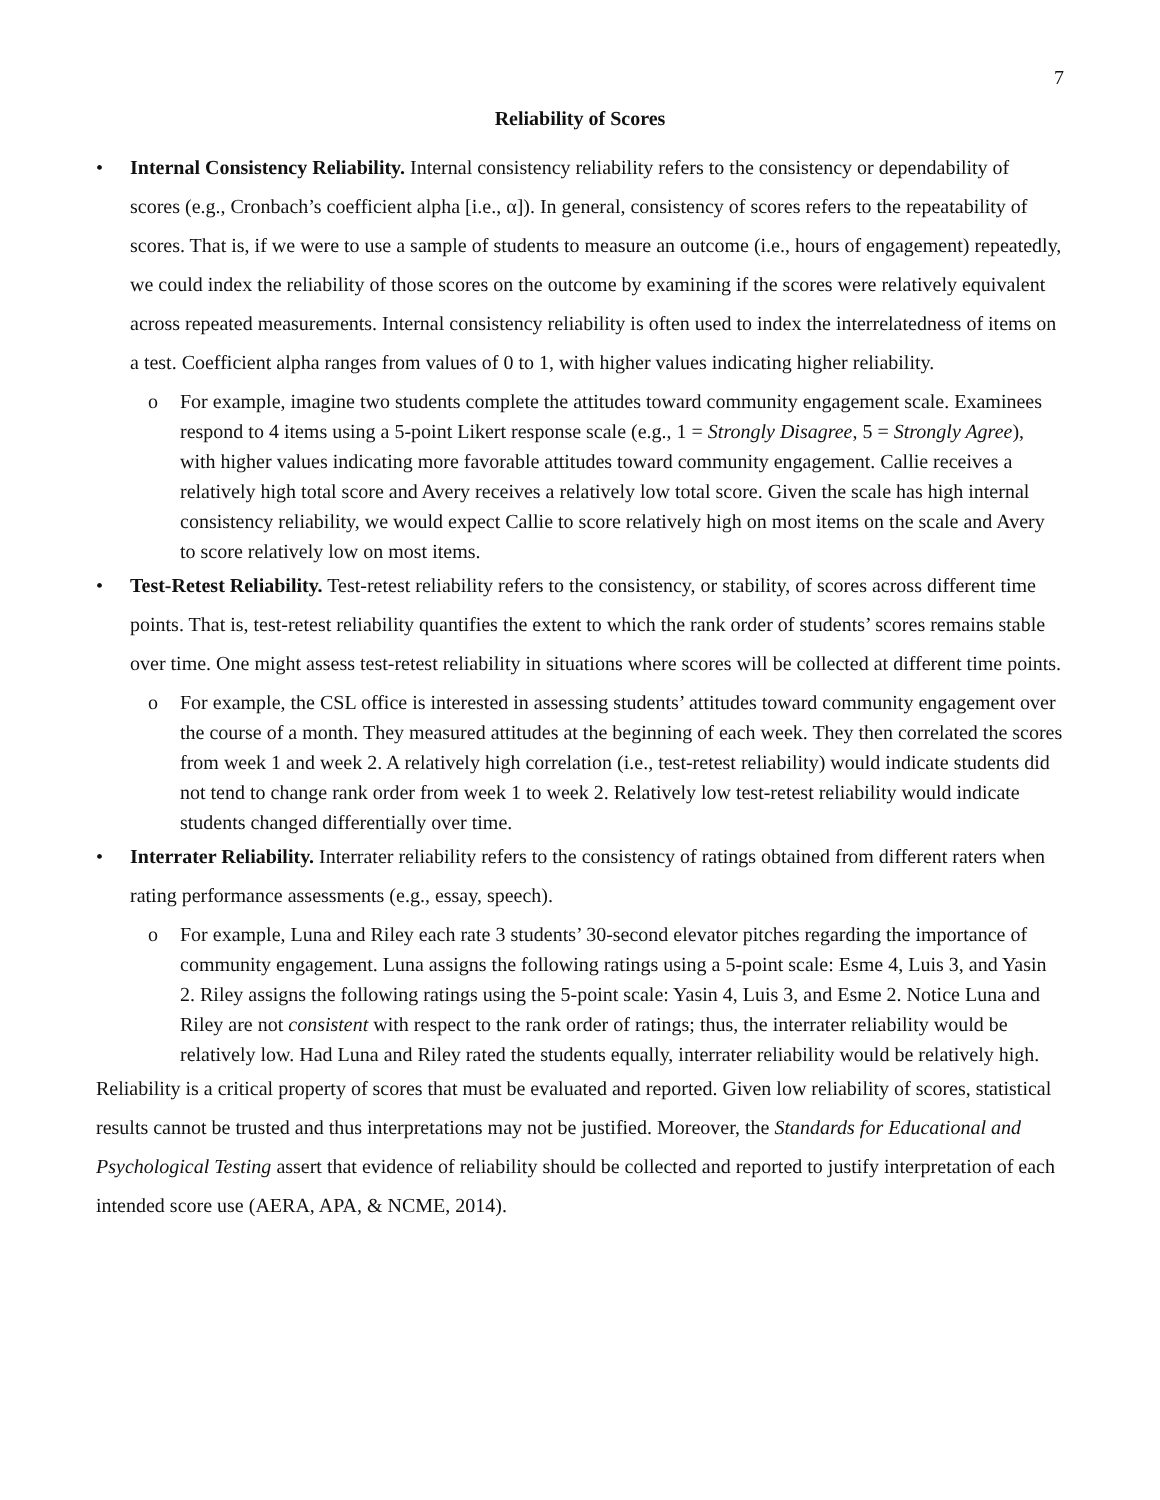7
Reliability of Scores
• Internal Consistency Reliability. Internal consistency reliability refers to the consistency or dependability of scores (e.g., Cronbach’s coefficient alpha [i.e., α]). In general, consistency of scores refers to the repeatability of scores. That is, if we were to use a sample of students to measure an outcome (i.e., hours of engagement) repeatedly, we could index the reliability of those scores on the outcome by examining if the scores were relatively equivalent across repeated measurements. Internal consistency reliability is often used to index the interrelatedness of items on a test. Coefficient alpha ranges from values of 0 to 1, with higher values indicating higher reliability.
o For example, imagine two students complete the attitudes toward community engagement scale. Examinees respond to 4 items using a 5-point Likert response scale (e.g., 1 = Strongly Disagree, 5 = Strongly Agree), with higher values indicating more favorable attitudes toward community engagement. Callie receives a relatively high total score and Avery receives a relatively low total score. Given the scale has high internal consistency reliability, we would expect Callie to score relatively high on most items on the scale and Avery to score relatively low on most items.
• Test-Retest Reliability. Test-retest reliability refers to the consistency, or stability, of scores across different time points. That is, test-retest reliability quantifies the extent to which the rank order of students’ scores remains stable over time. One might assess test-retest reliability in situations where scores will be collected at different time points.
o For example, the CSL office is interested in assessing students’ attitudes toward community engagement over the course of a month. They measured attitudes at the beginning of each week. They then correlated the scores from week 1 and week 2. A relatively high correlation (i.e., test-retest reliability) would indicate students did not tend to change rank order from week 1 to week 2. Relatively low test-retest reliability would indicate students changed differentially over time.
• Interrater Reliability. Interrater reliability refers to the consistency of ratings obtained from different raters when rating performance assessments (e.g., essay, speech).
o For example, Luna and Riley each rate 3 students’ 30-second elevator pitches regarding the importance of community engagement. Luna assigns the following ratings using a 5-point scale: Esme 4, Luis 3, and Yasin 2. Riley assigns the following ratings using the 5-point scale: Yasin 4, Luis 3, and Esme 2. Notice Luna and Riley are not consistent with respect to the rank order of ratings; thus, the interrater reliability would be relatively low. Had Luna and Riley rated the students equally, interrater reliability would be relatively high.
Reliability is a critical property of scores that must be evaluated and reported. Given low reliability of scores, statistical results cannot be trusted and thus interpretations may not be justified. Moreover, the Standards for Educational and Psychological Testing assert that evidence of reliability should be collected and reported to justify interpretation of each intended score use (AERA, APA, & NCME, 2014).